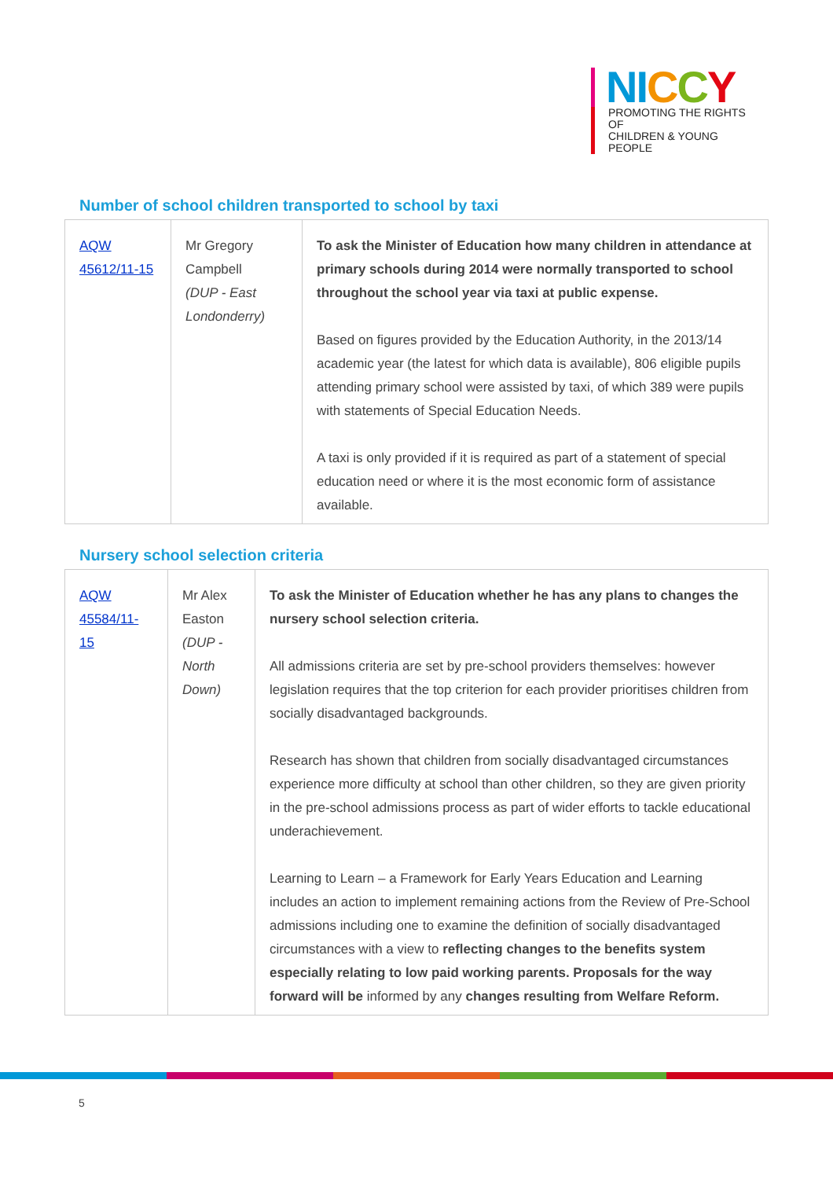NI CCY
PROMOTING THE RIGHTS OF
CHILDREN & YOUNG PEOPLE
Number of school children transported to school by taxi
| AQW 45612/11-15 | Mr Gregory Campbell (DUP - East Londonderry) | To ask the Minister of Education how many children in attendance at primary schools during 2014 were normally transported to school throughout the school year via taxi at public expense. Based on figures provided by the Education Authority, in the 2013/14 academic year (the latest for which data is available), 806 eligible pupils attending primary school were assisted by taxi, of which 389 were pupils with statements of Special Education Needs. A taxi is only provided if it is required as part of a statement of special education need or where it is the most economic form of assistance available. |
Nursery school selection criteria
| AQW 45584/11-15 | Mr Alex Easton (DUP - North Down) | To ask the Minister of Education whether he has any plans to changes the nursery school selection criteria. All admissions criteria are set by pre-school providers themselves: however legislation requires that the top criterion for each provider prioritises children from socially disadvantaged backgrounds. Research has shown that children from socially disadvantaged circumstances experience more difficulty at school than other children, so they are given priority in the pre-school admissions process as part of wider efforts to tackle educational underachievement. Learning to Learn – a Framework for Early Years Education and Learning includes an action to implement remaining actions from the Review of Pre-School admissions including one to examine the definition of socially disadvantaged circumstances with a view to reflecting changes to the benefits system especially relating to low paid working parents. Proposals for the way forward will be informed by any changes resulting from Welfare Reform. |
5